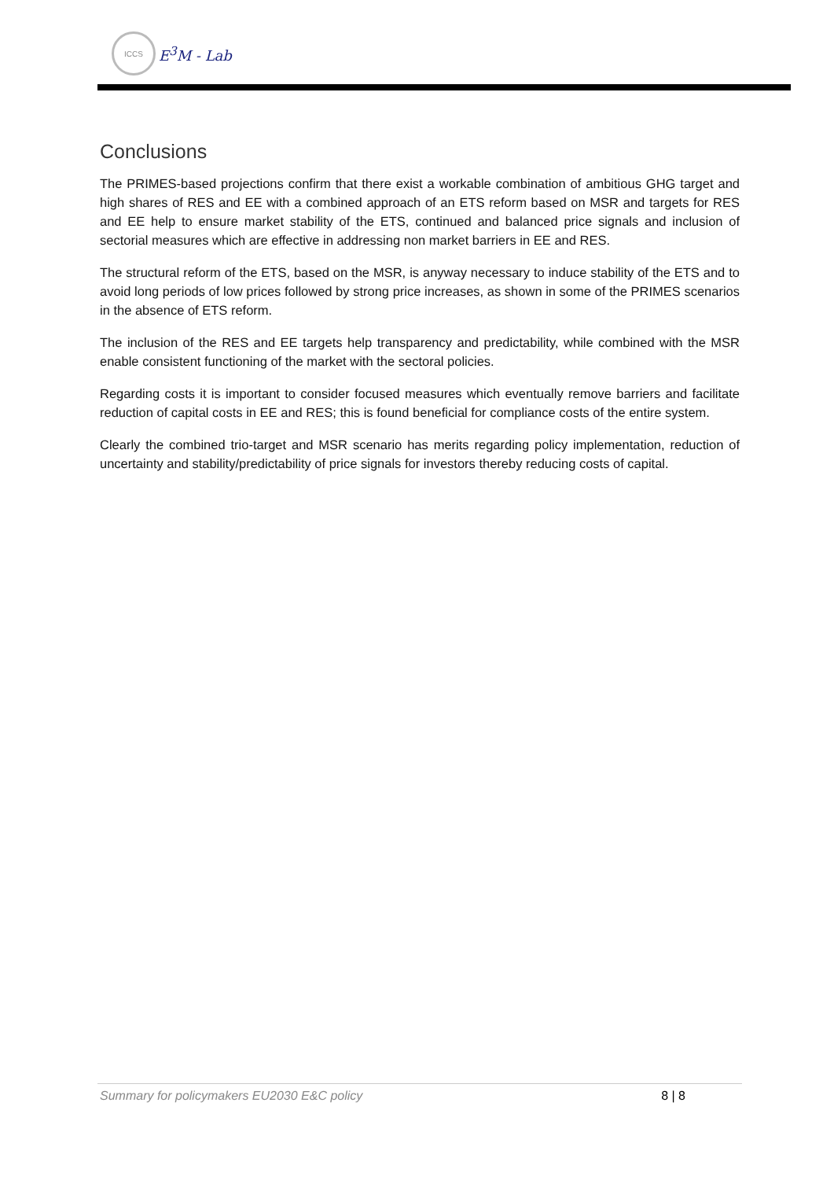ICCS
E<sup>3</sup>M - Lab
Conclusions
The PRIMES-based projections confirm that there exist a workable combination of ambitious GHG target and high shares of RES and EE with a combined approach of an ETS reform based on MSR and targets for RES and EE help to ensure market stability of the ETS, continued and balanced price signals and inclusion of sectorial measures which are effective in addressing non market barriers in EE and RES.
The structural reform of the ETS, based on the MSR, is anyway necessary to induce stability of the ETS and to avoid long periods of low prices followed by strong price increases, as shown in some of the PRIMES scenarios in the absence of ETS reform.
The inclusion of the RES and EE targets help transparency and predictability, while combined with the MSR enable consistent functioning of the market with the sectoral policies.
Regarding costs it is important to consider focused measures which eventually remove barriers and facilitate reduction of capital costs in EE and RES; this is found beneficial for compliance costs of the entire system.
Clearly the combined trio-target and MSR scenario has merits regarding policy implementation, reduction of uncertainty and stability/predictability of price signals for investors thereby reducing costs of capital.
Summary for policymakers EU2030 E&C policy 8 | 8